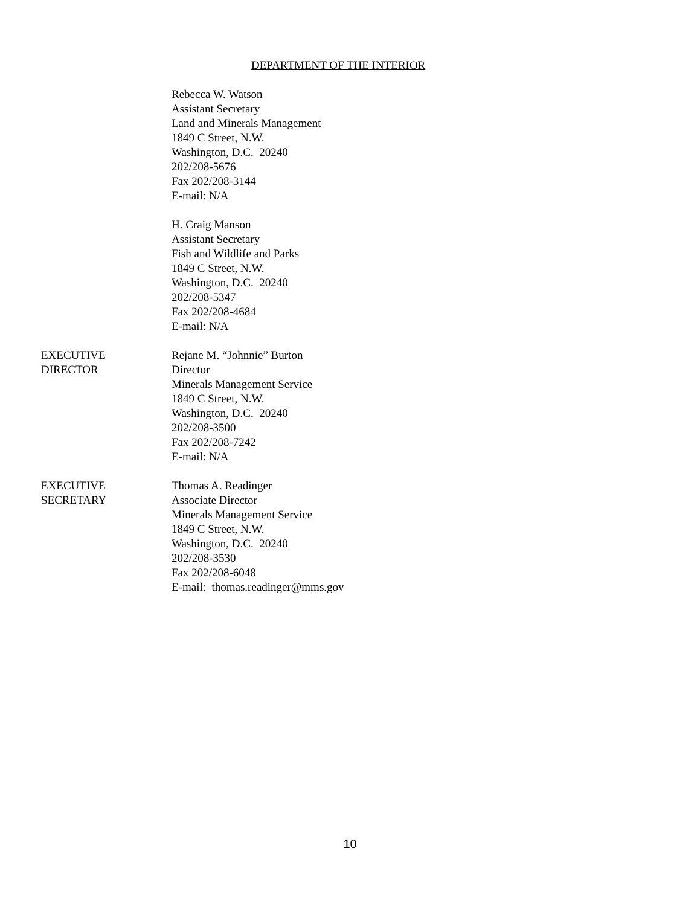DEPARTMENT OF THE INTERIOR
Rebecca W. Watson
Assistant Secretary
Land and Minerals Management
1849 C Street, N.W.
Washington, D.C. 20240
202/208-5676
Fax 202/208-3144
E-mail: N/A
H. Craig Manson
Assistant Secretary
Fish and Wildlife and Parks
1849 C Street, N.W.
Washington, D.C. 20240
202/208-5347
Fax 202/208-4684
E-mail: N/A
EXECUTIVE
DIRECTOR
Rejane M. “Johnnie” Burton
Director
Minerals Management Service
1849 C Street, N.W.
Washington, D.C. 20240
202/208-3500
Fax 202/208-7242
E-mail: N/A
EXECUTIVE
SECRETARY
Thomas A. Readinger
Associate Director
Minerals Management Service
1849 C Street, N.W.
Washington, D.C. 20240
202/208-3530
Fax 202/208-6048
E-mail: thomas.readinger@mms.gov
10